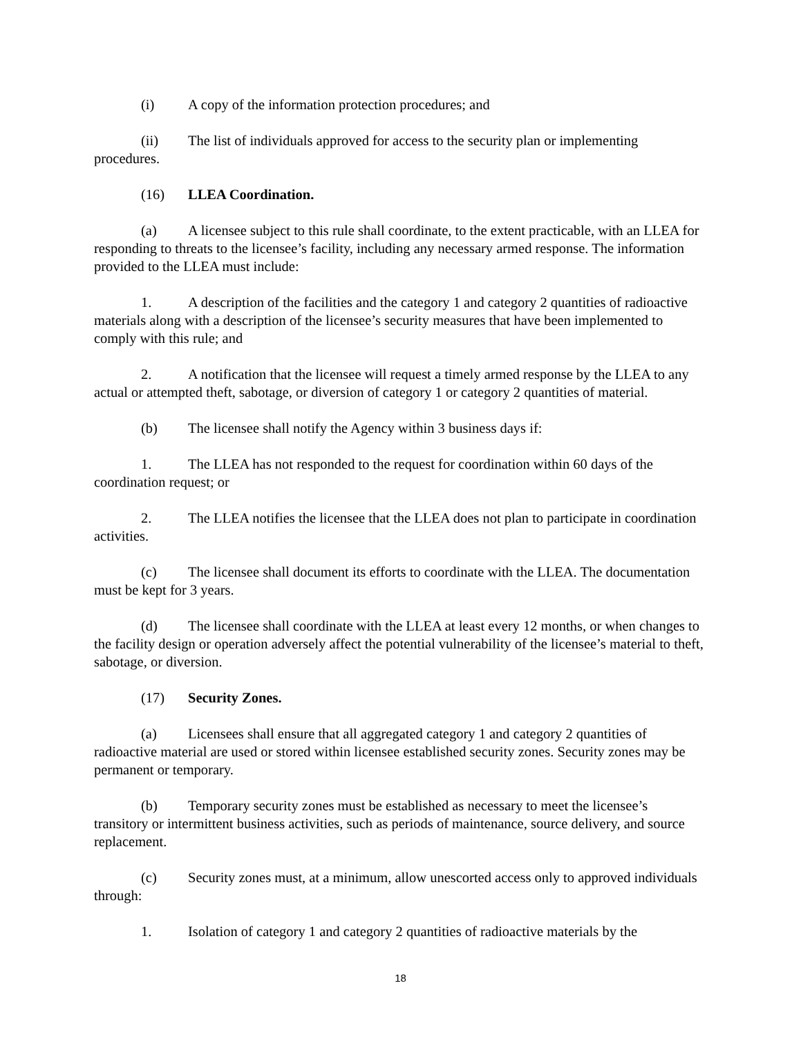(i) A copy of the information protection procedures; and
(ii) The list of individuals approved for access to the security plan or implementing procedures.
(16) LLEA Coordination.
(a) A licensee subject to this rule shall coordinate, to the extent practicable, with an LLEA for responding to threats to the licensee’s facility, including any necessary armed response. The information provided to the LLEA must include:
1. A description of the facilities and the category 1 and category 2 quantities of radioactive materials along with a description of the licensee’s security measures that have been implemented to comply with this rule; and
2. A notification that the licensee will request a timely armed response by the LLEA to any actual or attempted theft, sabotage, or diversion of category 1 or category 2 quantities of material.
(b) The licensee shall notify the Agency within 3 business days if:
1. The LLEA has not responded to the request for coordination within 60 days of the coordination request; or
2. The LLEA notifies the licensee that the LLEA does not plan to participate in coordination activities.
(c) The licensee shall document its efforts to coordinate with the LLEA. The documentation must be kept for 3 years.
(d) The licensee shall coordinate with the LLEA at least every 12 months, or when changes to the facility design or operation adversely affect the potential vulnerability of the licensee’s material to theft, sabotage, or diversion.
(17) Security Zones.
(a) Licensees shall ensure that all aggregated category 1 and category 2 quantities of radioactive material are used or stored within licensee established security zones. Security zones may be permanent or temporary.
(b) Temporary security zones must be established as necessary to meet the licensee’s transitory or intermittent business activities, such as periods of maintenance, source delivery, and source replacement.
(c) Security zones must, at a minimum, allow unescorted access only to approved individuals through:
1. Isolation of category 1 and category 2 quantities of radioactive materials by the
18